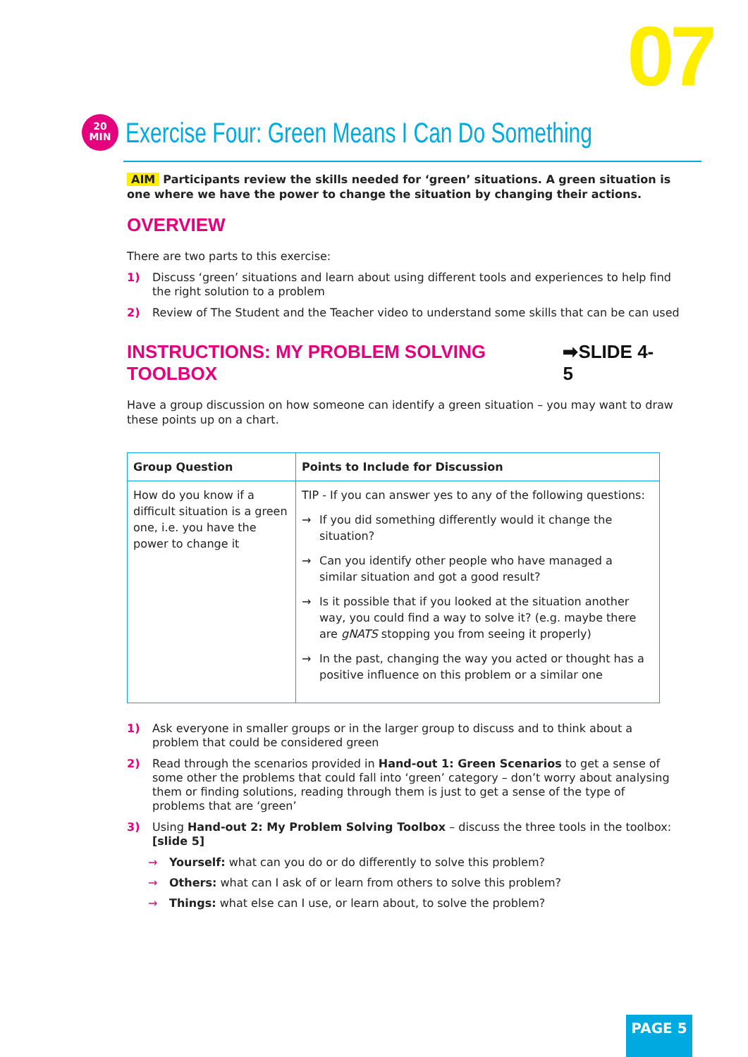07
20
MIN
Exercise Four: Green Means I Can Do Something
AIM Participants review the skills needed for ‘green’ situations. A green situation is one where we have the power to change the situation by changing their actions.
OVERVIEW
There are two parts to this exercise:
1) Discuss ‘green’ situations and learn about using different tools and experiences to help find the right solution to a problem
2) Review of The Student and the Teacher video to understand some skills that can be can used
INSTRUCTIONS: MY PROBLEM SOLVING TOOLBOX ➡SLIDE 4-5
Have a group discussion on how someone can identify a green situation – you may want to draw these points up on a chart.
| Group Question | Points to Include for Discussion |
| --- | --- |
| How do you know if a difficult situation is a green one, i.e. you have the power to change it | TIP - If you can answer yes to any of the following questions: → If you did something differently would it change the situation? → Can you identify other people who have managed a similar situation and got a good result? → Is it possible that if you looked at the situation another way, you could find a way to solve it? (e.g. maybe there are gNATS stopping you from seeing it properly) → In the past, changing the way you acted or thought has a positive influence on this problem or a similar one |
1) Ask everyone in smaller groups or in the larger group to discuss and to think about a problem that could be considered green
2) Read through the scenarios provided in Hand-out 1: Green Scenarios to get a sense of some other the problems that could fall into ‘green’ category – don’t worry about analysing them or finding solutions, reading through them is just to get a sense of the type of problems that are ‘green’
3) Using Hand-out 2: My Problem Solving Toolbox – discuss the three tools in the toolbox: [slide 5]
→ Yourself: what can you do or do differently to solve this problem?
→ Others: what can I ask of or learn from others to solve this problem?
→ Things: what else can I use, or learn about, to solve the problem?
PAGE 5